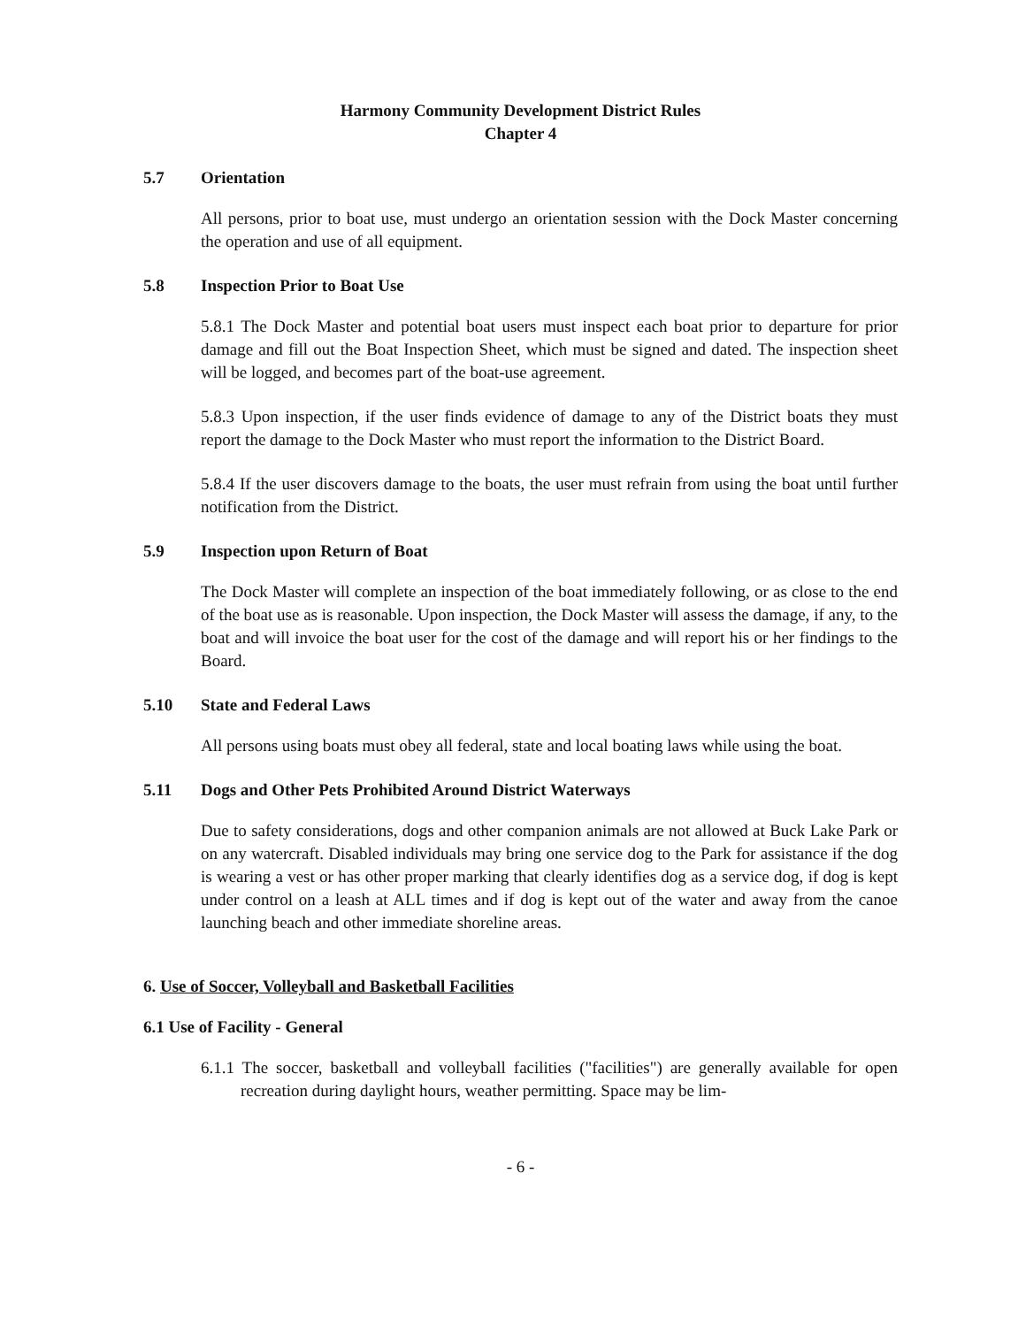Harmony Community Development District Rules
Chapter 4
5.7 Orientation
All persons, prior to boat use, must undergo an orientation session with the Dock Master concerning the operation and use of all equipment.
5.8 Inspection Prior to Boat Use
5.8.1 The Dock Master and potential boat users must inspect each boat prior to departure for prior damage and fill out the Boat Inspection Sheet, which must be signed and dated. The inspection sheet will be logged, and becomes part of the boat-use agreement.
5.8.3 Upon inspection, if the user finds evidence of damage to any of the District boats they must report the damage to the Dock Master who must report the information to the District Board.
5.8.4 If the user discovers damage to the boats, the user must refrain from using the boat until further notification from the District.
5.9 Inspection upon Return of Boat
The Dock Master will complete an inspection of the boat immediately following, or as close to the end of the boat use as is reasonable. Upon inspection, the Dock Master will assess the damage, if any, to the boat and will invoice the boat user for the cost of the damage and will report his or her findings to the Board.
5.10 State and Federal Laws
All persons using boats must obey all federal, state and local boating laws while using the boat.
5.11 Dogs and Other Pets Prohibited Around District Waterways
Due to safety considerations, dogs and other companion animals are not allowed at Buck Lake Park or on any watercraft. Disabled individuals may bring one service dog to the Park for assistance if the dog is wearing a vest or has other proper marking that clearly identifies dog as a service dog, if dog is kept under control on a leash at ALL times and if dog is kept out of the water and away from the canoe launching beach and other immediate shoreline areas.
6. Use of Soccer, Volleyball and Basketball Facilities
6.1 Use of Facility - General
6.1.1 The soccer, basketball and volleyball facilities ("facilities") are generally available for open recreation during daylight hours, weather permitting. Space may be lim-
- 6 -